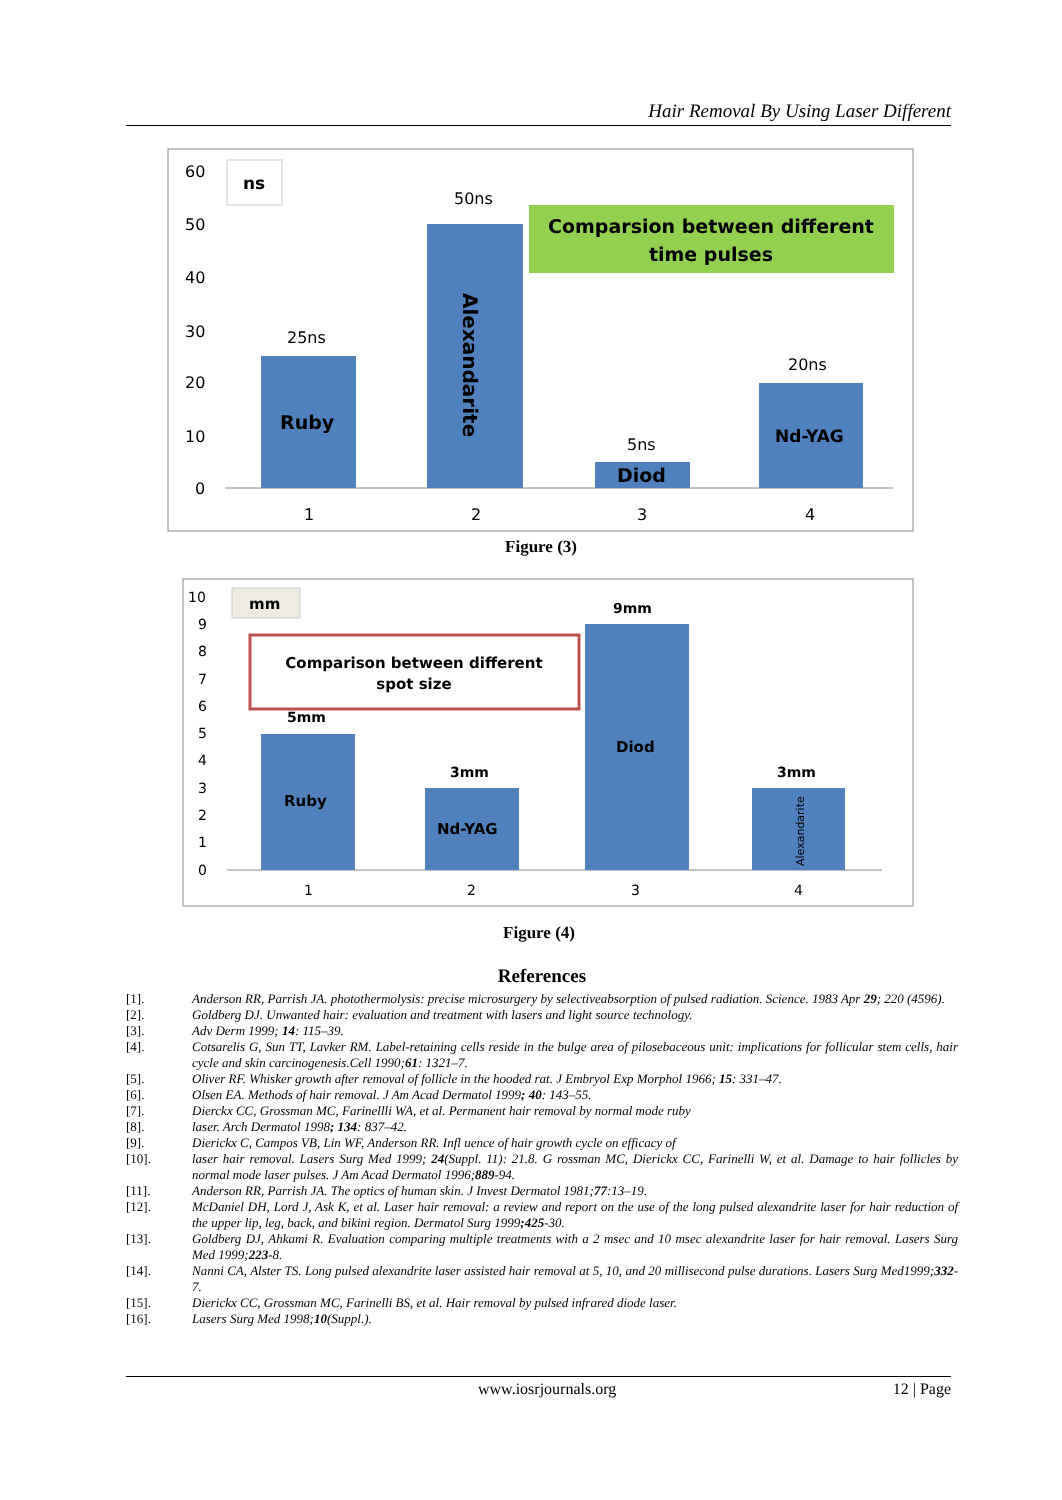Hair Removal By Using Laser Different
60
50
40
30
20
10
0
ns
Ruby
25ns
50ns
Alexandarite
Diod
5ns
Nd-YAG
20ns
Comparsion between different
time pulses
1
2
3
4
Figure (3)
10
9
8
7
6
5
4
3
2
1
0
mm
Comparison between different
spot size
Ruby
5mm
Nd-YAG
3mm
Diod
9mm
Alexandarite
3mm
1
2
3
4
Figure (4)
References
[1]. Anderson RR, Parrish JA. photothermolysis: precise microsurgery by selectiveabsorption of pulsed radiation. Science. 1983 Apr 29; 220 (4596).
[2]. Goldberg DJ. Unwanted hair: evaluation and treatment with lasers and light source technology.
[3]. Adv Derm 1999; 14: 115–39.
[4]. Cotsarelis G, Sun TT, Lavker RM. Label-retaining cells reside in the bulge area of pilosebaceous unit: implications for follicular stem cells, hair cycle and skin carcinogenesis.Cell 1990;61: 1321–7.
[5]. Oliver RF. Whisker growth after removal of follicle in the hooded rat. J Embryol Exp Morphol 1966; 15: 331–47.
[6]. Olsen EA. Methods of hair removal. J Am Acad Dermatol 1999; 40: 143–55.
[7]. Dierckx CC, Grossman MC, Farinellli WA, et al. Permanent hair removal by normal mode ruby
[8]. laser. Arch Dermatol 1998; 134: 837–42.
[9]. Dierickx C, Campos VB, Lin WF, Anderson RR. Infl uence of hair growth cycle on efficacy of
[10]. laser hair removal. Lasers Surg Med 1999; 24(Suppl. 11): 21.8. G rossman MC, Dierickx CC, Farinelli W, et al. Damage to hair follicles by normal mode laser pulses. J Am Acad Dermatol 1996;889-94.
[11]. Anderson RR, Parrish JA. The optics of human skin. J Invest Dermatol 1981;77:13–19.
[12]. McDaniel DH, Lord J, Ask K, et al. Laser hair removal: a review and report on the use of the long pulsed alexandrite laser for hair reduction of the upper lip, leg, back, and bikini region. Dermatol Surg 1999;425-30.
[13]. Goldberg DJ, Ahkami R. Evaluation comparing multiple treatments with a 2 msec and 10 msec alexandrite laser for hair removal. Lasers Surg Med 1999;223-8.
[14]. Nanni CA, Alster TS. Long pulsed alexandrite laser assisted hair removal at 5, 10, and 20 millisecond pulse durations. Lasers Surg Med1999;332-7.
[15]. Dierickx CC, Grossman MC, Farinelli BS, et al. Hair removal by pulsed infrared diode laser.
[16]. Lasers Surg Med 1998;10(Suppl.).
www.iosrjournals.org 12 | Page